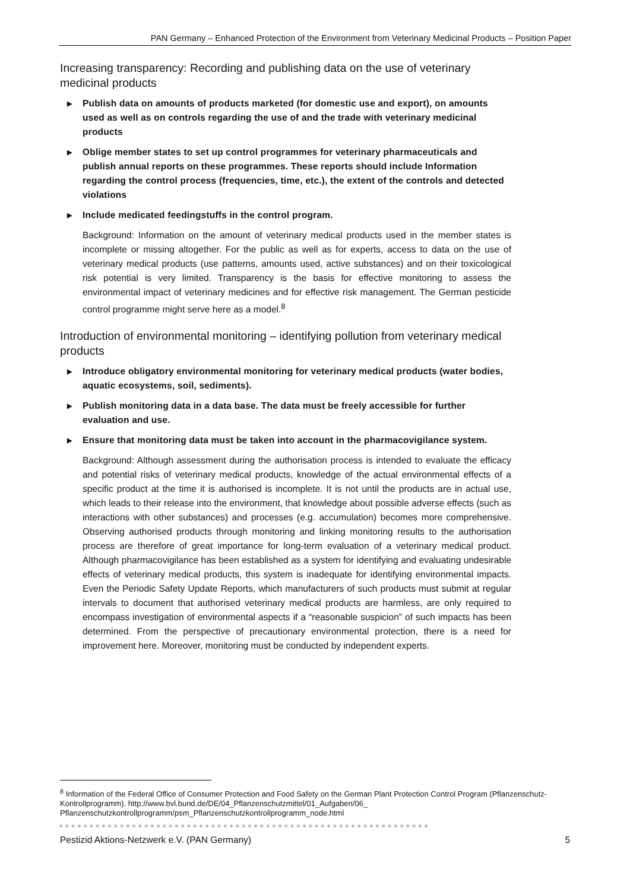PAN Germany – Enhanced Protection of the Environment from Veterinary Medicinal Products – Position Paper
Increasing transparency: Recording and publishing data on the use of veterinary medicinal products
▶ Publish data on amounts of products marketed (for domestic use and export), on amounts used as well as on controls regarding the use of and the trade with veterinary medicinal products
▶ Oblige member states to set up control programmes for veterinary pharmaceuticals and publish annual reports on these programmes. These reports should include Information regarding the control process (frequencies, time, etc.), the extent of the controls and detected violations
▶ Include medicated feedingstuffs in the control program.
Background: Information on the amount of veterinary medical products used in the member states is incomplete or missing altogether. For the public as well as for experts, access to data on the use of veterinary medical products (use patterns, amounts used, active substances) and on their toxicological risk potential is very limited. Transparency is the basis for effective monitoring to assess the environmental impact of veterinary medicines and for effective risk management. The German pesticide control programme might serve here as a model.<sup>8</sup>
Introduction of environmental monitoring – identifying pollution from veterinary medical products
▶ Introduce obligatory environmental monitoring for veterinary medical products (water bodies, aquatic ecosystems, soil, sediments).
▶ Publish monitoring data in a data base. The data must be freely accessible for further evaluation and use.
▶ Ensure that monitoring data must be taken into account in the pharmacovigilance system.
Background: Although assessment during the authorisation process is intended to evaluate the efficacy and potential risks of veterinary medical products, knowledge of the actual environmental effects of a specific product at the time it is authorised is incomplete. It is not until the products are in actual use, which leads to their release into the environment, that knowledge about possible adverse effects (such as interactions with other substances) and processes (e.g. accumulation) becomes more comprehensive. Observing authorised products through monitoring and linking monitoring results to the authorisation process are therefore of great importance for long-term evaluation of a veterinary medical product. Although pharmacovigilance has been established as a system for identifying and evaluating undesirable effects of veterinary medical products, this system is inadequate for identifying environmental impacts. Even the Periodic Safety Update Reports, which manufacturers of such products must submit at regular intervals to document that authorised veterinary medical products are harmless, are only required to encompass investigation of environmental aspects if a “reasonable suspicion” of such impacts has been determined. From the perspective of precautionary environmental protection, there is a need for improvement here. Moreover, monitoring must be conducted by independent experts.
<sup>8</sup> Information of the Federal Office of Consumer Protection and Food Safety on the German Plant Protection Control Program (Pflanzenschutz-Kontrollprogramm). http://www.bvl.bund.de/DE/04_Pflanzenschutzmittel/01_Aufgaben/06_ Pflanzenschutzkontrollprogramm/psm_Pflanzenschutzkontrollprogramm_node.html
●●●●●●●●●●●●●●●●●●●●●●●●●●●●●●●●●●●●●●●●●●●●●●●●●●●●●●●●●●●●●
Pestizid Aktions-Netzwerk e.V. (PAN Germany) 5